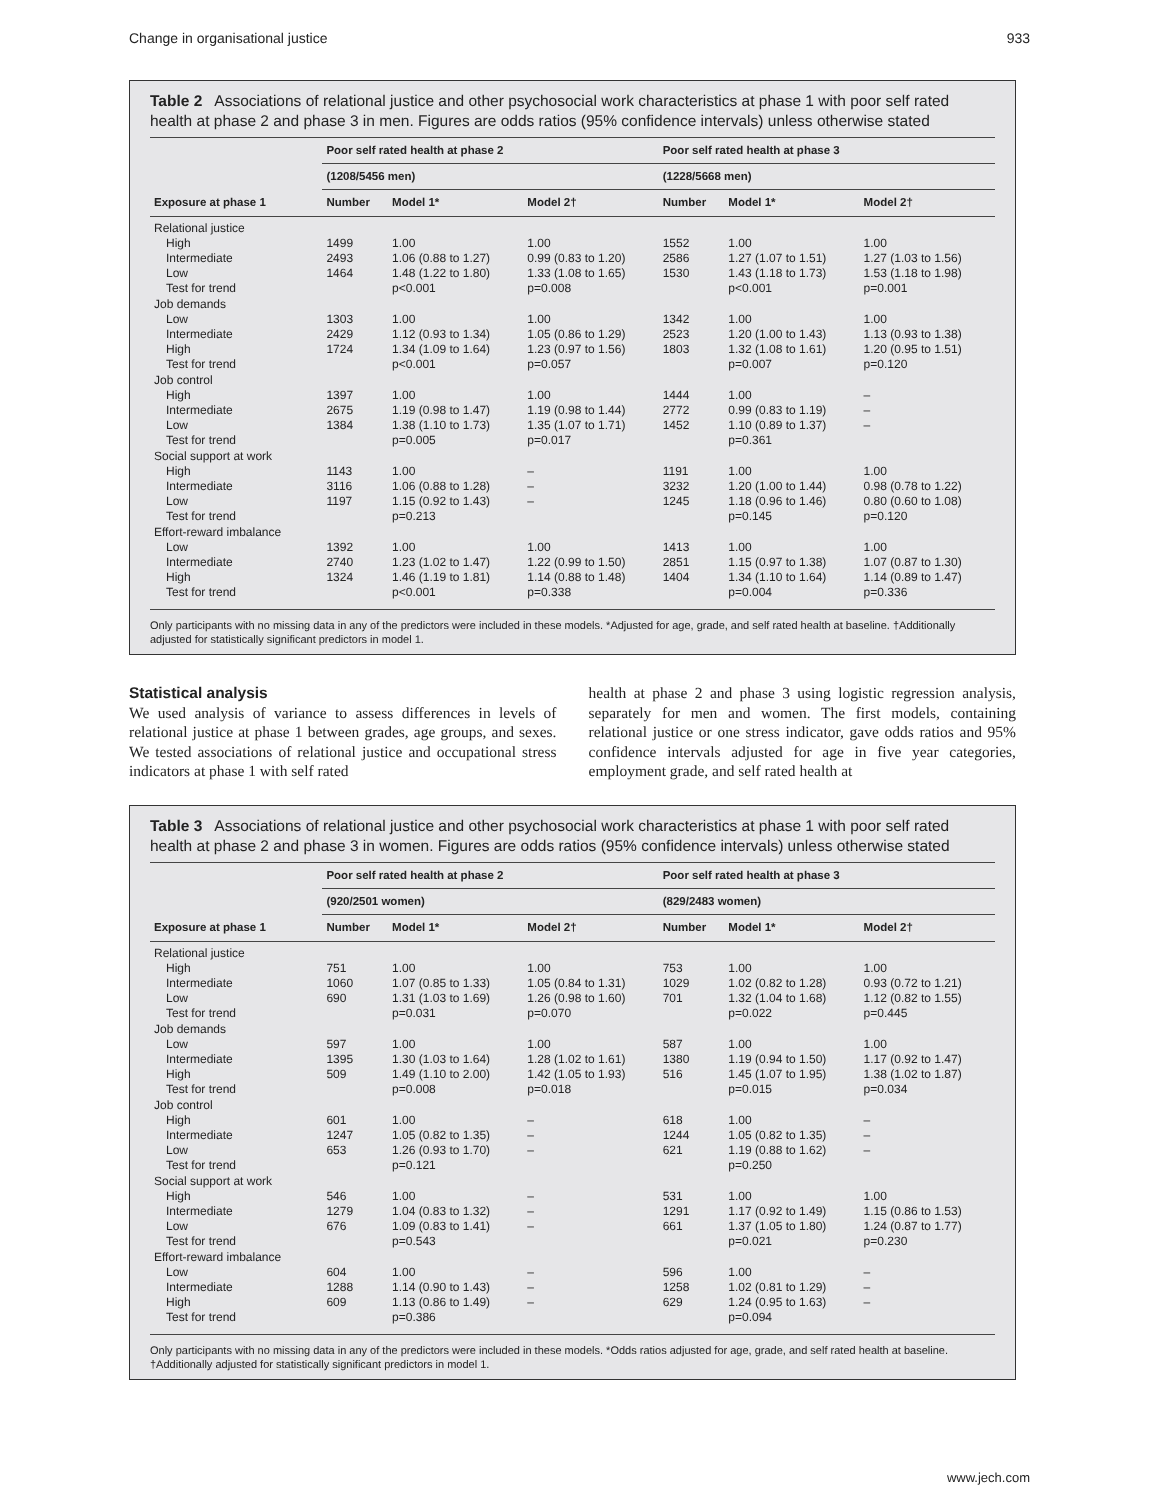Change in organisational justice 933
Table 2 Associations of relational justice and other psychosocial work characteristics at phase 1 with poor self rated health at phase 2 and phase 3 in men. Figures are odds ratios (95% confidence intervals) unless otherwise stated
| Exposure at phase 1 | Poor self rated health at phase 2 | | | Poor self rated health at phase 3 | | |
| --- | --- | --- | --- | --- | --- | --- |
| | (1208/5456 men) | | | (1228/5668 men) | | |
| | Number | Model 1* | Model 2† | Number | Model 1* | Model 2† |
| Relational justice | | | | | | |
| High | 1499 | 1.00 | 1.00 | 1552 | 1.00 | 1.00 |
| Intermediate | 2493 | 1.06 (0.88 to 1.27) | 0.99 (0.83 to 1.20) | 2586 | 1.27 (1.07 to 1.51) | 1.27 (1.03 to 1.56) |
| Low | 1464 | 1.48 (1.22 to 1.80) | 1.33 (1.08 to 1.65) | 1530 | 1.43 (1.18 to 1.73) | 1.53 (1.18 to 1.98) |
| Test for trend | | p<0.001 | p=0.008 | | p<0.001 | p=0.001 |
| Job demands | | | | | | |
| Low | 1303 | 1.00 | 1.00 | 1342 | 1.00 | 1.00 |
| Intermediate | 2429 | 1.12 (0.93 to 1.34) | 1.05 (0.86 to 1.29) | 2523 | 1.20 (1.00 to 1.43) | 1.13 (0.93 to 1.38) |
| High | 1724 | 1.34 (1.09 to 1.64) | 1.23 (0.97 to 1.56) | 1803 | 1.32 (1.08 to 1.61) | 1.20 (0.95 to 1.51) |
| Test for trend | | p<0.001 | p=0.057 | | p=0.007 | p=0.120 |
| Job control | | | | | | |
| High | 1397 | 1.00 | 1.00 | 1444 | 1.00 | – |
| Intermediate | 2675 | 1.19 (0.98 to 1.47) | 1.19 (0.98 to 1.44) | 2772 | 0.99 (0.83 to 1.19) | – |
| Low | 1384 | 1.38 (1.10 to 1.73) | 1.35 (1.07 to 1.71) | 1452 | 1.10 (0.89 to 1.37) | – |
| Test for trend | | p=0.005 | p=0.017 | | p=0.361 | |
| Social support at work | | | | | | |
| High | 1143 | 1.00 | – | 1191 | 1.00 | 1.00 |
| Intermediate | 3116 | 1.06 (0.88 to 1.28) | – | 3232 | 1.20 (1.00 to 1.44) | 0.98 (0.78 to 1.22) |
| Low | 1197 | 1.15 (0.92 to 1.43) | – | 1245 | 1.18 (0.96 to 1.46) | 0.80 (0.60 to 1.08) |
| Test for trend | | p=0.213 | | | p=0.145 | p=0.120 |
| Effort-reward imbalance | | | | | | |
| Low | 1392 | 1.00 | 1.00 | 1413 | 1.00 | 1.00 |
| Intermediate | 2740 | 1.23 (1.02 to 1.47) | 1.22 (0.99 to 1.50) | 2851 | 1.15 (0.97 to 1.38) | 1.07 (0.87 to 1.30) |
| High | 1324 | 1.46 (1.19 to 1.81) | 1.14 (0.88 to 1.48) | 1404 | 1.34 (1.10 to 1.64) | 1.14 (0.89 to 1.47) |
| Test for trend | | p<0.001 | p=0.338 | | p=0.004 | p=0.336 |
Only participants with no missing data in any of the predictors were included in these models. *Adjusted for age, grade, and self rated health at baseline. †Additionally adjusted for statistically significant predictors in model 1.
Statistical analysis
We used analysis of variance to assess differences in levels of relational justice at phase 1 between grades, age groups, and sexes. We tested associations of relational justice and occupational stress indicators at phase 1 with self rated
health at phase 2 and phase 3 using logistic regression analysis, separately for men and women. The first models, containing relational justice or one stress indicator, gave odds ratios and 95% confidence intervals adjusted for age in five year categories, employment grade, and self rated health at
Table 3 Associations of relational justice and other psychosocial work characteristics at phase 1 with poor self rated health at phase 2 and phase 3 in women. Figures are odds ratios (95% confidence intervals) unless otherwise stated
| Exposure at phase 1 | Poor self rated health at phase 2 | | | Poor self rated health at phase 3 | | |
| --- | --- | --- | --- | --- | --- | --- |
| | (920/2501 women) | | | (829/2483 women) | | |
| | Number | Model 1* | Model 2† | Number | Model 1* | Model 2† |
| Relational justice | | | | | | |
| High | 751 | 1.00 | 1.00 | 753 | 1.00 | 1.00 |
| Intermediate | 1060 | 1.07 (0.85 to 1.33) | 1.05 (0.84 to 1.31) | 1029 | 1.02 (0.82 to 1.28) | 0.93 (0.72 to 1.21) |
| Low | 690 | 1.31 (1.03 to 1.69) | 1.26 (0.98 to 1.60) | 701 | 1.32 (1.04 to 1.68) | 1.12 (0.82 to 1.55) |
| Test for trend | | p=0.031 | p=0.070 | | p=0.022 | p=0.445 |
| Job demands | | | | | | |
| Low | 597 | 1.00 | 1.00 | 587 | 1.00 | 1.00 |
| Intermediate | 1395 | 1.30 (1.03 to 1.64) | 1.28 (1.02 to 1.61) | 1380 | 1.19 (0.94 to 1.50) | 1.17 (0.92 to 1.47) |
| High | 509 | 1.49 (1.10 to 2.00) | 1.42 (1.05 to 1.93) | 516 | 1.45 (1.07 to 1.95) | 1.38 (1.02 to 1.87) |
| Test for trend | | p=0.008 | p=0.018 | | p=0.015 | p=0.034 |
| Job control | | | | | | |
| High | 601 | 1.00 | – | 618 | 1.00 | – |
| Intermediate | 1247 | 1.05 (0.82 to 1.35) | – | 1244 | 1.05 (0.82 to 1.35) | – |
| Low | 653 | 1.26 (0.93 to 1.70) | – | 621 | 1.19 (0.88 to 1.62) | – |
| Test for trend | | p=0.121 | | | p=0.250 | |
| Social support at work | | | | | | |
| High | 546 | 1.00 | – | 531 | 1.00 | 1.00 |
| Intermediate | 1279 | 1.04 (0.83 to 1.32) | – | 1291 | 1.17 (0.92 to 1.49) | 1.15 (0.86 to 1.53) |
| Low | 676 | 1.09 (0.83 to 1.41) | – | 661 | 1.37 (1.05 to 1.80) | 1.24 (0.87 to 1.77) |
| Test for trend | | p=0.543 | | | p=0.021 | p=0.230 |
| Effort-reward imbalance | | | | | | |
| Low | 604 | 1.00 | – | 596 | 1.00 | – |
| Intermediate | 1288 | 1.14 (0.90 to 1.43) | – | 1258 | 1.02 (0.81 to 1.29) | – |
| High | 609 | 1.13 (0.86 to 1.49) | – | 629 | 1.24 (0.95 to 1.63) | – |
| Test for trend | | p=0.386 | | | p=0.094 | |
Only participants with no missing data in any of the predictors were included in these models. *Odds ratios adjusted for age, grade, and self rated health at baseline. †Additionally adjusted for statistically significant predictors in model 1.
www.jech.com